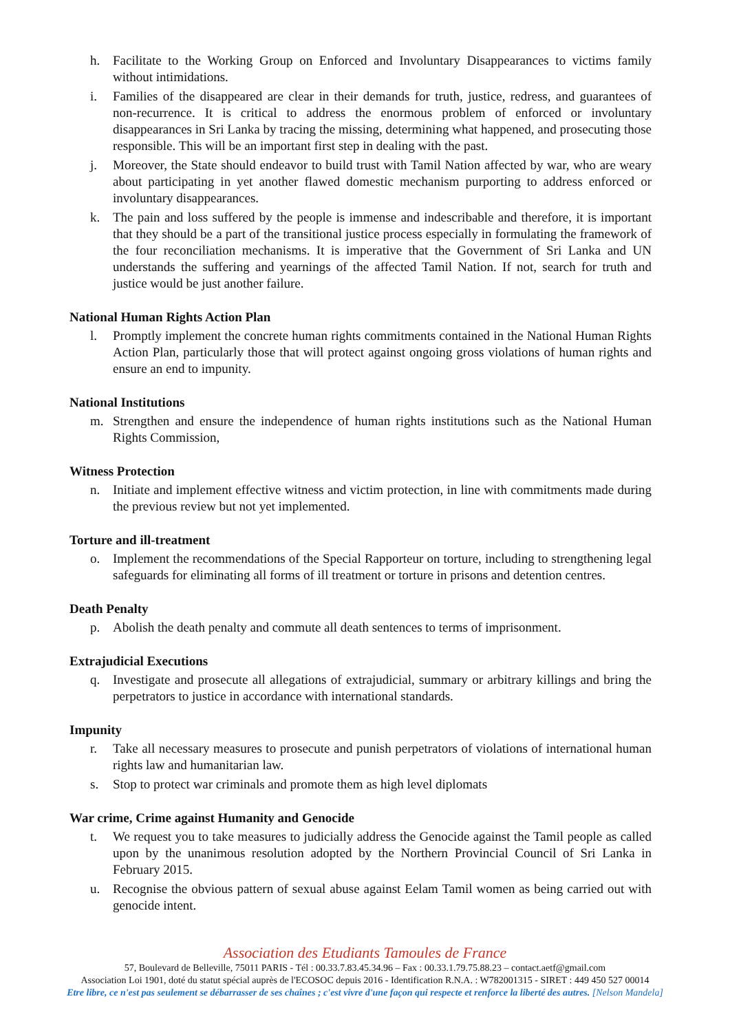h. Facilitate to the Working Group on Enforced and Involuntary Disappearances to victims family without intimidations.
i. Families of the disappeared are clear in their demands for truth, justice, redress, and guarantees of non-recurrence. It is critical to address the enormous problem of enforced or involuntary disappearances in Sri Lanka by tracing the missing, determining what happened, and prosecuting those responsible. This will be an important first step in dealing with the past.
j. Moreover, the State should endeavor to build trust with Tamil Nation affected by war, who are weary about participating in yet another flawed domestic mechanism purporting to address enforced or involuntary disappearances.
k. The pain and loss suffered by the people is immense and indescribable and therefore, it is important that they should be a part of the transitional justice process especially in formulating the framework of the four reconciliation mechanisms. It is imperative that the Government of Sri Lanka and UN understands the suffering and yearnings of the affected Tamil Nation. If not, search for truth and justice would be just another failure.
National Human Rights Action Plan
l. Promptly implement the concrete human rights commitments contained in the National Human Rights Action Plan, particularly those that will protect against ongoing gross violations of human rights and ensure an end to impunity.
National Institutions
m. Strengthen and ensure the independence of human rights institutions such as the National Human Rights Commission,
Witness Protection
n. Initiate and implement effective witness and victim protection, in line with commitments made during the previous review but not yet implemented.
Torture and ill-treatment
o. Implement the recommendations of the Special Rapporteur on torture, including to strengthening legal safeguards for eliminating all forms of ill treatment or torture in prisons and detention centres.
Death Penalty
p. Abolish the death penalty and commute all death sentences to terms of imprisonment.
Extrajudicial Executions
q. Investigate and prosecute all allegations of extrajudicial, summary or arbitrary killings and bring the perpetrators to justice in accordance with international standards.
Impunity
r. Take all necessary measures to prosecute and punish perpetrators of violations of international human rights law and humanitarian law.
s. Stop to protect war criminals and promote them as high level diplomats
War crime, Crime against Humanity and Genocide
t. We request you to take measures to judicially address the Genocide against the Tamil people as called upon by the unanimous resolution adopted by the Northern Provincial Council of Sri Lanka in February 2015.
u. Recognise the obvious pattern of sexual abuse against Eelam Tamil women as being carried out with genocide intent.
Association des Etudiants Tamoules de France
57, Boulevard de Belleville, 75011 PARIS - Tél : 00.33.7.83.45.34.96 – Fax : 00.33.1.79.75.88.23 – contact.aetf@gmail.com
Association Loi 1901, doté du statut spécial auprès de l'ECOSOC depuis 2016 - Identification R.N.A. : W782001315 - SIRET : 449 450 527 00014
Etre libre, ce n'est pas seulement se débarrasser de ses chaînes ; c'est vivre d'une façon qui respecte et renforce la liberté des autres. [Nelson Mandela]